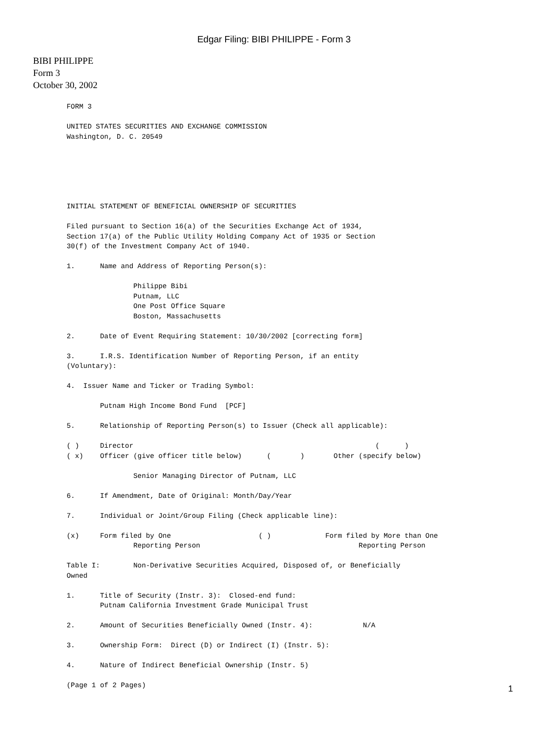Edgar Filing: BIBI PHILIPPE - Form 3
BIBI PHILIPPE
Form 3
October 30, 2002
FORM 3

UNITED STATES SECURITIES AND EXCHANGE COMMISSION
Washington, D. C. 20549






INITIAL STATEMENT OF BENEFICIAL OWNERSHIP OF SECURITIES

Filed pursuant to Section 16(a) of the Securities Exchange Act of 1934,
Section 17(a) of the Public Utility Holding Company Act of 1935 or Section
30(f) of the Investment Company Act of 1940.

1.      Name and Address of Reporting Person(s):

                Philippe Bibi
                Putnam, LLC
                One Post Office Square
                Boston, Massachusetts

2.      Date of Event Requiring Statement: 10/30/2002 [correcting form]

3.      I.R.S. Identification Number of Reporting Person, if an entity
(Voluntary):

4.  Issuer Name and Ticker or Trading Symbol:

        Putnam High Income Bond Fund  [PCF]

5.      Relationship of Reporting Person(s) to Issuer (Check all applicable):

( )     Director                                                          (      )
( x)    Officer (give officer title below)      (       )       Other (specify below)

                Senior Managing Director of Putnam, LLC

6.      If Amendment, Date of Original: Month/Day/Year

7.      Individual or Joint/Group Filing (Check applicable line):

(x)     Form filed by One                     ( )             Form filed by More than One
                Reporting Person                                      Reporting Person

Table I:        Non-Derivative Securities Acquired, Disposed of, or Beneficially
Owned

1.      Title of Security (Instr. 3):  Closed-end fund:
        Putnam California Investment Grade Municipal Trust

2.      Amount of Securities Beneficially Owned (Instr. 4):            N/A

3.      Ownership Form:  Direct (D) or Indirect (I) (Instr. 5):

4.      Nature of Indirect Beneficial Ownership (Instr. 5)

(Page 1 of 2 Pages)
1